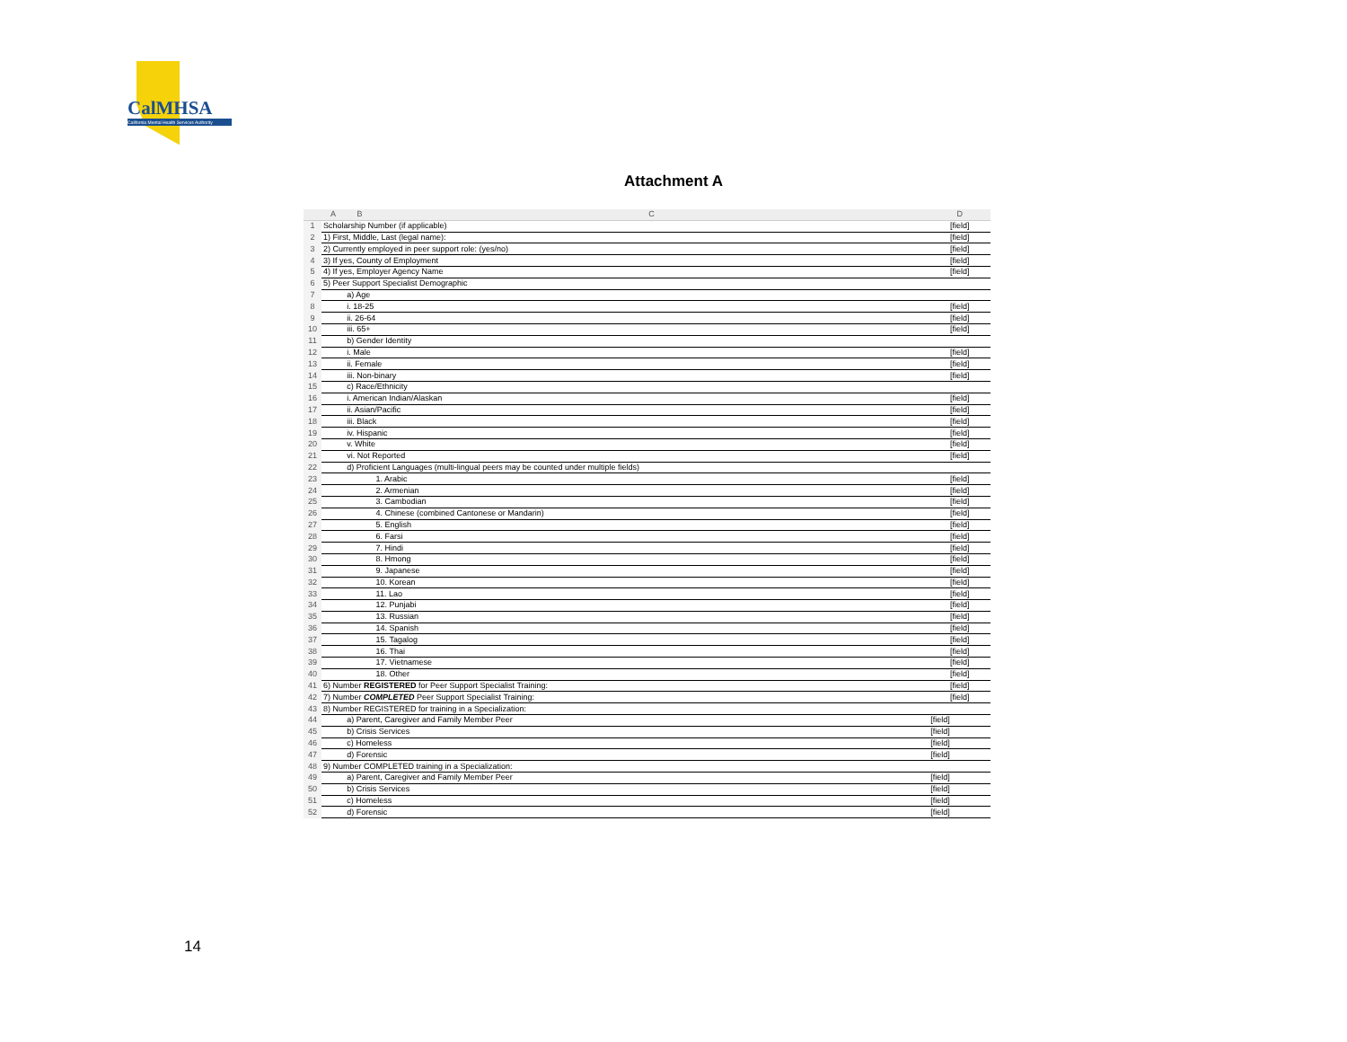CalMHSA
California Mental Health Services Authority
Attachment A
| | A | B | C | D |
| --- | --- | --- | --- | --- |
| 1 | Scholarship Number (if applicable) | | | [field] |
| 2 | 1) First, Middle, Last (legal name): | | | [field] |
| 3 | 2) Currently employed in peer support role: (yes/no) | | | [field] |
| 4 | 3) If yes, County of Employment | | | [field] |
| 5 | 4) If yes, Employer Agency Name | | | [field] |
| 6 | 5) Peer Support Specialist Demographic | | | |
| 7 | | a) Age | | |
| 8 | | i. 18-25 | | [field] |
| 9 | | ii. 26-64 | | [field] |
| 10 | | iii. 65+ | | [field] |
| 11 | | b) Gender Identity | | |
| 12 | | i. Male | | [field] |
| 13 | | ii. Female | | [field] |
| 14 | | iii. Non-binary | | [field] |
| 15 | | c) Race/Ethnicity | | |
| 16 | | i. American Indian/Alaskan | | [field] |
| 17 | | ii. Asian/Pacific | | [field] |
| 18 | | iii. Black | | [field] |
| 19 | | iv. Hispanic | | [field] |
| 20 | | v. White | | [field] |
| 21 | | vi. Not Reported | | [field] |
| 22 | | d) Proficient Languages (multi-lingual peers may be counted under multiple fields) | | |
| 23 | | | 1. Arabic | [field] |
| 24 | | | 2. Armenian | [field] |
| 25 | | | 3. Cambodian | [field] |
| 26 | | | 4. Chinese (combined Cantonese or Mandarin) | [field] |
| 27 | | | 5. English | [field] |
| 28 | | | 6. Farsi | [field] |
| 29 | | | 7. Hindi | [field] |
| 30 | | | 8. Hmong | [field] |
| 31 | | | 9. Japanese | [field] |
| 32 | | | 10. Korean | [field] |
| 33 | | | 11. Lao | [field] |
| 34 | | | 12. Punjabi | [field] |
| 35 | | | 13. Russian | [field] |
| 36 | | | 14. Spanish | [field] |
| 37 | | | 15. Tagalog | [field] |
| 38 | | | 16. Thai | [field] |
| 39 | | | 17. Vietnamese | [field] |
| 40 | | | 18. Other | [field] |
| 41 | 6) Number REGISTERED for Peer Support Specialist Training: | | | [field] |
| 42 | 7) Number COMPLETED Peer Support Specialist Training: | | | [field] |
| 43 | 8) Number REGISTERED for training in a Specialization: | | | |
| 44 | | a) Parent, Caregiver and Family Member Peer | | [field] |
| 45 | | b) Crisis Services | | [field] |
| 46 | | c) Homeless | | [field] |
| 47 | | d) Forensic | | [field] |
| 48 | 9) Number COMPLETED training in a Specialization: | | | |
| 49 | | a) Parent, Caregiver and Family Member Peer | | [field] |
| 50 | | b) Crisis Services | | [field] |
| 51 | | c) Homeless | | [field] |
| 52 | | d) Forensic | | [field] |
14